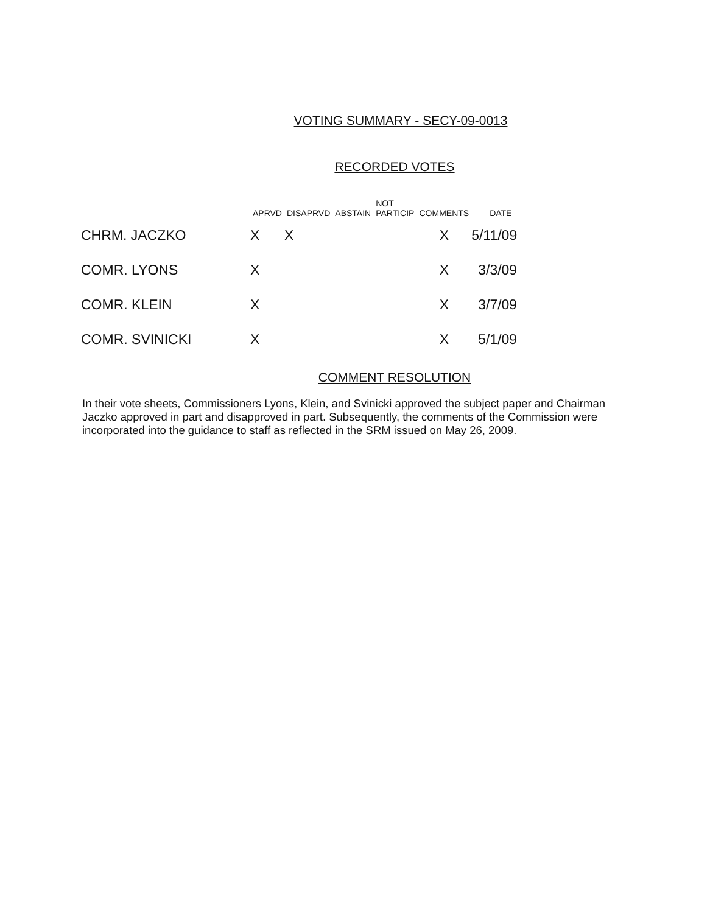VOTING SUMMARY - SECY-09-0013
RECORDED VOTES
| | APRVD | DISAPRVD | ABSTAIN | NOT PARTICIP | COMMENTS | DATE |
| --- | --- | --- | --- | --- | --- | --- |
| CHRM. JACZKO | X | X | | | X | 5/11/09 |
| COMR. LYONS | X | | | | X | 3/3/09 |
| COMR. KLEIN | X | | | | X | 3/7/09 |
| COMR. SVINICKI | X | | | | X | 5/1/09 |
COMMENT RESOLUTION
In their vote sheets, Commissioners Lyons, Klein, and Svinicki approved the subject paper and Chairman Jaczko approved in part and disapproved in part. Subsequently, the comments of the Commission were incorporated into the guidance to staff as reflected in the SRM issued on May 26, 2009.